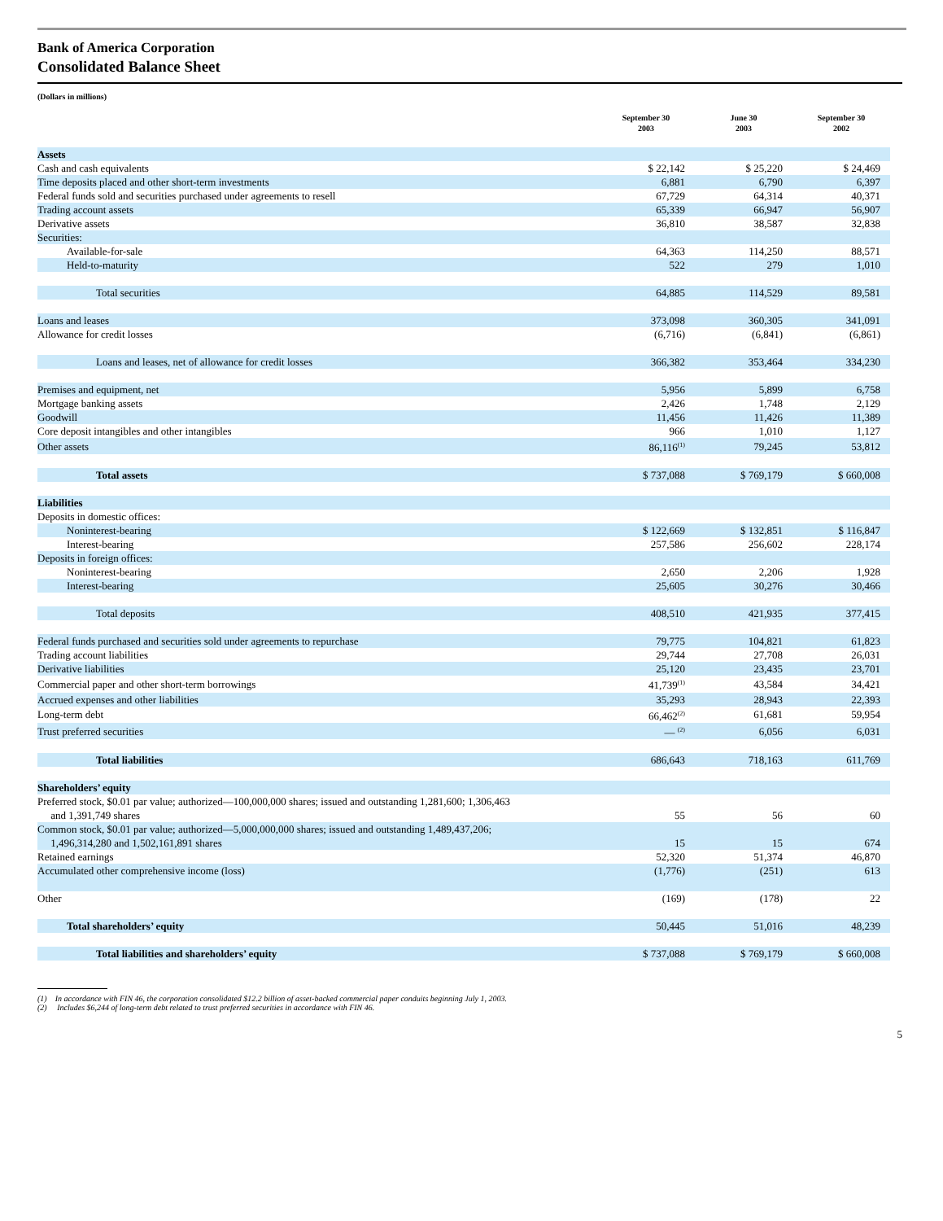Bank of America Corporation
Consolidated Balance Sheet
(Dollars in millions)
| | September 30 2003 | June 30 2003 | September 30 2002 |
| --- | --- | --- | --- |
| Assets | | | |
| Cash and cash equivalents | $ 22,142 | $ 25,220 | $ 24,469 |
| Time deposits placed and other short-term investments | 6,881 | 6,790 | 6,397 |
| Federal funds sold and securities purchased under agreements to resell | 67,729 | 64,314 | 40,371 |
| Trading account assets | 65,339 | 66,947 | 56,907 |
| Derivative assets | 36,810 | 38,587 | 32,838 |
| Securities: | | | |
| Available-for-sale | 64,363 | 114,250 | 88,571 |
| Held-to-maturity | 522 | 279 | 1,010 |
| Total securities | 64,885 | 114,529 | 89,581 |
| Loans and leases | 373,098 | 360,305 | 341,091 |
| Allowance for credit losses | (6,716) | (6,841) | (6,861) |
| Loans and leases, net of allowance for credit losses | 366,382 | 353,464 | 334,230 |
| Premises and equipment, net | 5,956 | 5,899 | 6,758 |
| Mortgage banking assets | 2,426 | 1,748 | 2,129 |
| Goodwill | 11,456 | 11,426 | 11,389 |
| Core deposit intangibles and other intangibles | 966 | 1,010 | 1,127 |
| Other assets | 86,116<sup>(1)</sup> | 79,245 | 53,812 |
| Total assets | $ 737,088 | $ 769,179 | $ 660,008 |
| Liabilities | | | |
| Deposits in domestic offices: | | | |
| Noninterest-bearing | $ 122,669 | $ 132,851 | $ 116,847 |
| Interest-bearing | 257,586 | 256,602 | 228,174 |
| Deposits in foreign offices: | | | |
| Noninterest-bearing | 2,650 | 2,206 | 1,928 |
| Interest-bearing | 25,605 | 30,276 | 30,466 |
| Total deposits | 408,510 | 421,935 | 377,415 |
| Federal funds purchased and securities sold under agreements to repurchase | 79,775 | 104,821 | 61,823 |
| Trading account liabilities | 29,744 | 27,708 | 26,031 |
| Derivative liabilities | 25,120 | 23,435 | 23,701 |
| Commercial paper and other short-term borrowings | 41,739<sup>(1)</sup> | 43,584 | 34,421 |
| Accrued expenses and other liabilities | 35,293 | 28,943 | 22,393 |
| Long-term debt | 66,462<sup>(2)</sup> | 61,681 | 59,954 |
| Trust preferred securities | — <sup>(2)</sup> | 6,056 | 6,031 |
| Total liabilities | 686,643 | 718,163 | 611,769 |
| Shareholders’ equity | | | |
| Preferred stock, $0.01 par value; authorized—100,000,000 shares; issued and outstanding 1,281,600; 1,306,463 and 1,391,749 shares | 55 | 56 | 60 |
| Common stock, $0.01 par value; authorized—5,000,000,000 shares; issued and outstanding 1,489,437,206; 1,496,314,280 and 1,502,161,891 shares | 15 | 15 | 674 |
| Retained earnings | 52,320 | 51,374 | 46,870 |
| Accumulated other comprehensive income (loss) | (1,776) | (251) | 613 |
| Other | (169) | (178) | 22 |
| Total shareholders’ equity | 50,445 | 51,016 | 48,239 |
| Total liabilities and shareholders’ equity | $ 737,088 | $ 769,179 | $ 660,008 |
(1) In accordance with FIN 46, the corporation consolidated $12.2 billion of asset-backed commercial paper conduits beginning July 1, 2003.
(2) Includes $6,244 of long-term debt related to trust preferred securities in accordance with FIN 46.
5